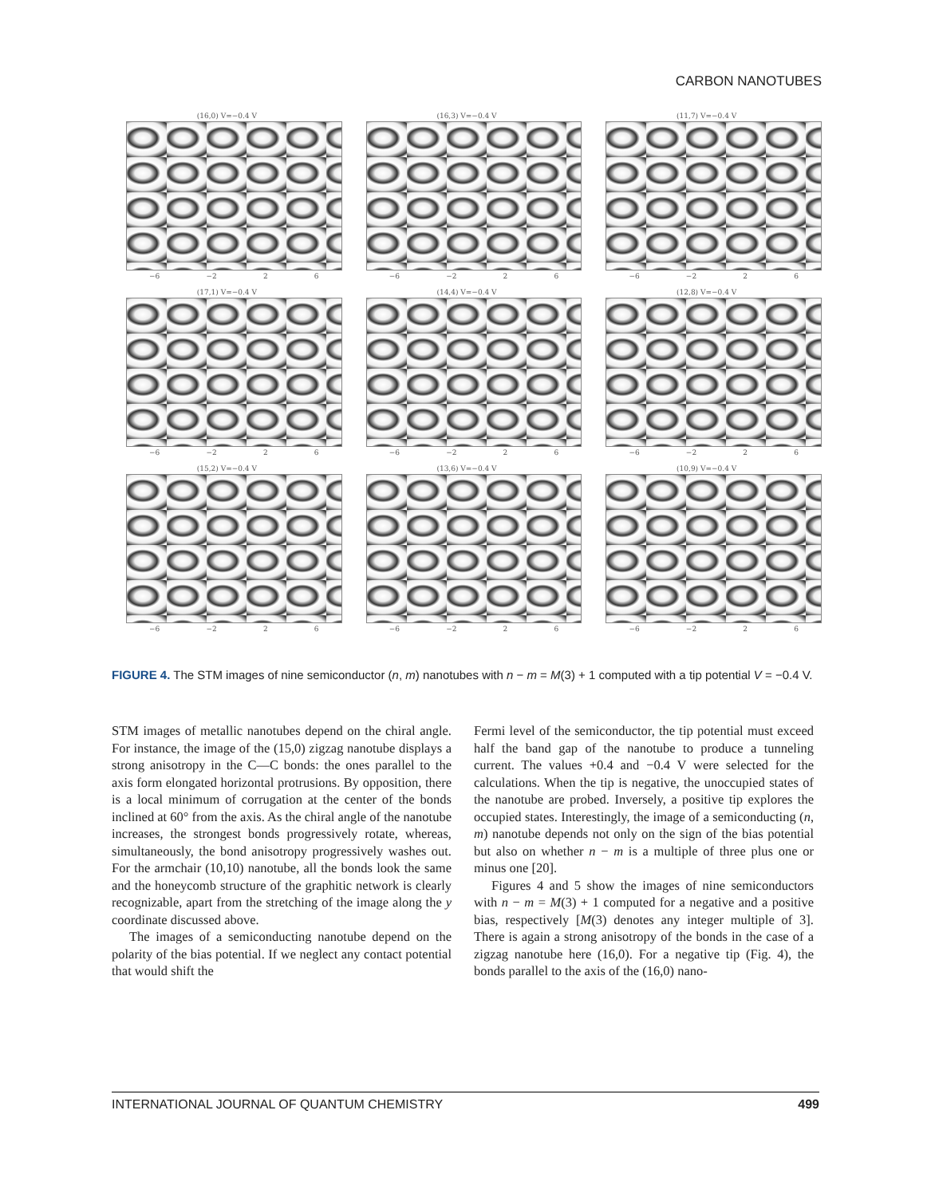CARBON NANOTUBES
(16,0) V=−0.4 V
−6 −2 2 6
(16,3) V=−0.4 V
−6 −2 2 6
(11,7) V=−0.4 V
−6 −2 2 6
(17,1) V=−0.4 V
−6 −2 2 6
(14,4) V=−0.4 V
−6 −2 2 6
(12,8) V=−0.4 V
−6 −2 2 6
(15,2) V=−0.4 V
−6 −2 2 6
(13,6) V=−0.4 V
−6 −2 2 6
(10,9) V=−0.4 V
−6 −2 2 6
FIGURE 4. The STM images of nine semiconductor (n, m) nanotubes with n − m = M(3) + 1 computed with a tip potential V = −0.4 V.
STM images of metallic nanotubes depend on the chiral angle. For instance, the image of the (15,0) zigzag nanotube displays a strong anisotropy in the C—C bonds: the ones parallel to the axis form elongated horizontal protrusions. By opposition, there is a local minimum of corrugation at the center of the bonds inclined at 60° from the axis. As the chiral angle of the nanotube increases, the strongest bonds progressively rotate, whereas, simultaneously, the bond anisotropy progressively washes out. For the armchair (10,10) nanotube, all the bonds look the same and the honeycomb structure of the graphitic network is clearly recognizable, apart from the stretching of the image along the y coordinate discussed above.
The images of a semiconducting nanotube depend on the polarity of the bias potential. If we neglect any contact potential that would shift the
Fermi level of the semiconductor, the tip potential must exceed half the band gap of the nanotube to produce a tunneling current. The values +0.4 and −0.4 V were selected for the calculations. When the tip is negative, the unoccupied states of the nanotube are probed. Inversely, a positive tip explores the occupied states. Interestingly, the image of a semiconducting (n, m) nanotube depends not only on the sign of the bias potential but also on whether n − m is a multiple of three plus one or minus one [20].
Figures 4 and 5 show the images of nine semiconductors with n − m = M(3) + 1 computed for a negative and a positive bias, respectively [M(3) denotes any integer multiple of 3]. There is again a strong anisotropy of the bonds in the case of a zigzag nanotube here (16,0). For a negative tip (Fig. 4), the bonds parallel to the axis of the (16,0) nano-
INTERNATIONAL JOURNAL OF QUANTUM CHEMISTRY 499